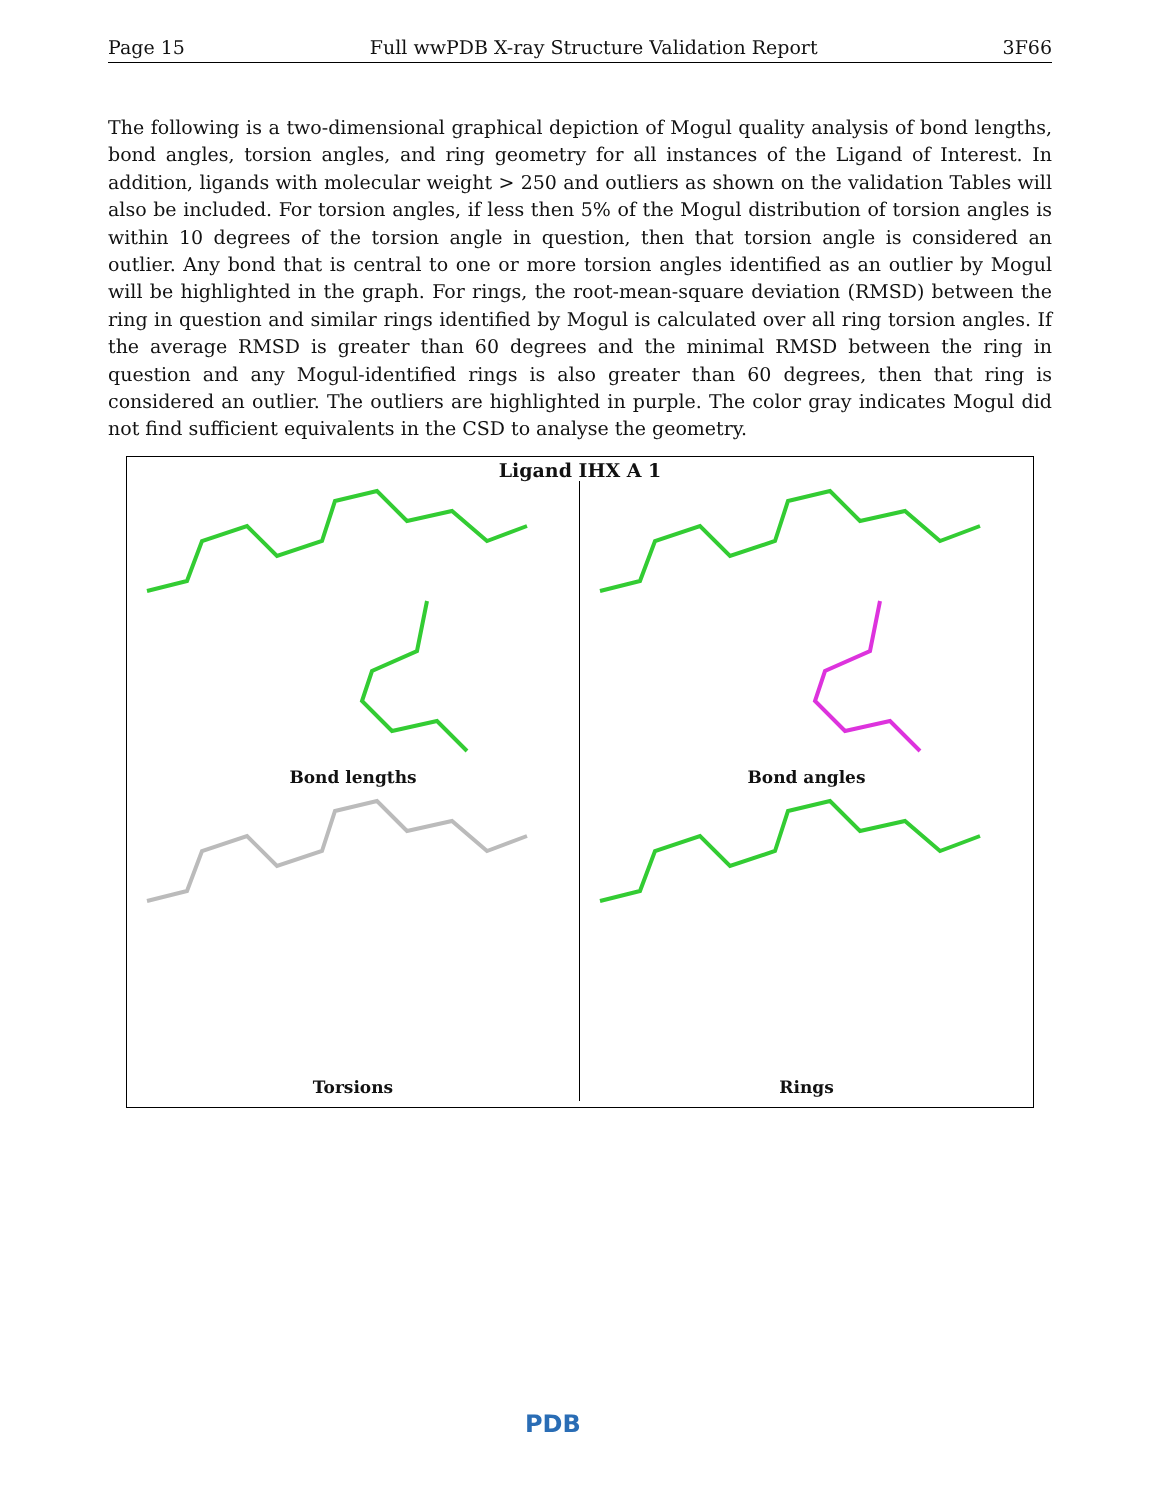Page 15 Full wwPDB X-ray Structure Validation Report 3F66
The following is a two-dimensional graphical depiction of Mogul quality analysis of bond lengths, bond angles, torsion angles, and ring geometry for all instances of the Ligand of Interest. In addition, ligands with molecular weight > 250 and outliers as shown on the validation Tables will also be included. For torsion angles, if less then 5% of the Mogul distribution of torsion angles is within 10 degrees of the torsion angle in question, then that torsion angle is considered an outlier. Any bond that is central to one or more torsion angles identified as an outlier by Mogul will be highlighted in the graph. For rings, the root-mean-square deviation (RMSD) between the ring in question and similar rings identified by Mogul is calculated over all ring torsion angles. If the average RMSD is greater than 60 degrees and the minimal RMSD between the ring in question and any Mogul-identified rings is also greater than 60 degrees, then that ring is considered an outlier. The outliers are highlighted in purple. The color gray indicates Mogul did not find sufficient equivalents in the CSD to analyse the geometry.
Ligand IHX A 1
Bond lengths
Bond angles
Torsions
Rings
PDB